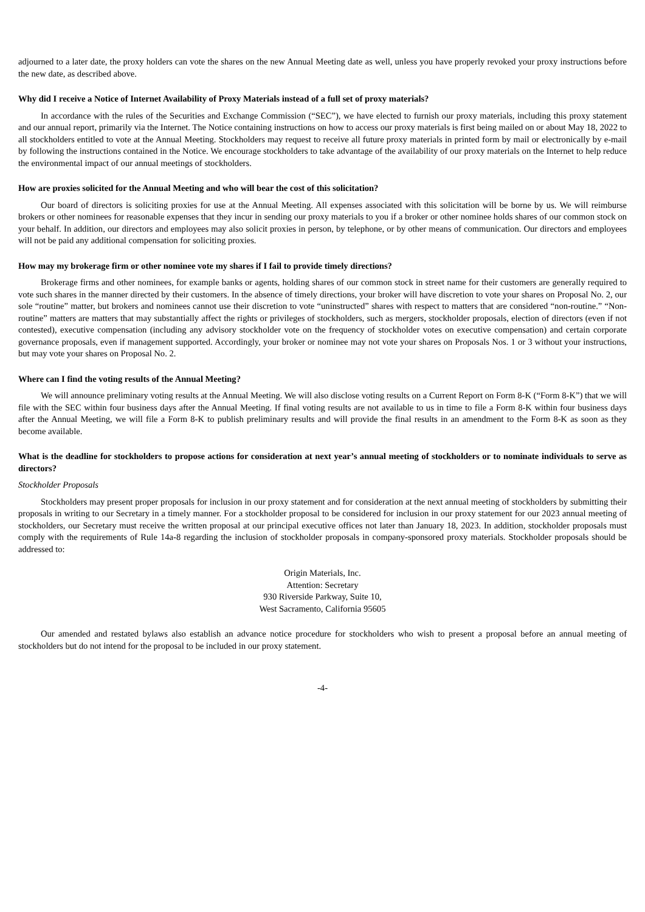adjourned to a later date, the proxy holders can vote the shares on the new Annual Meeting date as well, unless you have properly revoked your proxy instructions before the new date, as described above.
Why did I receive a Notice of Internet Availability of Proxy Materials instead of a full set of proxy materials?
In accordance with the rules of the Securities and Exchange Commission (“SEC”), we have elected to furnish our proxy materials, including this proxy statement and our annual report, primarily via the Internet. The Notice containing instructions on how to access our proxy materials is first being mailed on or about May 18, 2022 to all stockholders entitled to vote at the Annual Meeting. Stockholders may request to receive all future proxy materials in printed form by mail or electronically by e-mail by following the instructions contained in the Notice. We encourage stockholders to take advantage of the availability of our proxy materials on the Internet to help reduce the environmental impact of our annual meetings of stockholders.
How are proxies solicited for the Annual Meeting and who will bear the cost of this solicitation?
Our board of directors is soliciting proxies for use at the Annual Meeting. All expenses associated with this solicitation will be borne by us. We will reimburse brokers or other nominees for reasonable expenses that they incur in sending our proxy materials to you if a broker or other nominee holds shares of our common stock on your behalf. In addition, our directors and employees may also solicit proxies in person, by telephone, or by other means of communication. Our directors and employees will not be paid any additional compensation for soliciting proxies.
How may my brokerage firm or other nominee vote my shares if I fail to provide timely directions?
Brokerage firms and other nominees, for example banks or agents, holding shares of our common stock in street name for their customers are generally required to vote such shares in the manner directed by their customers. In the absence of timely directions, your broker will have discretion to vote your shares on Proposal No. 2, our sole “routine” matter, but brokers and nominees cannot use their discretion to vote “uninstructed” shares with respect to matters that are considered “non-routine.” “Non-routine” matters are matters that may substantially affect the rights or privileges of stockholders, such as mergers, stockholder proposals, election of directors (even if not contested), executive compensation (including any advisory stockholder vote on the frequency of stockholder votes on executive compensation) and certain corporate governance proposals, even if management supported. Accordingly, your broker or nominee may not vote your shares on Proposals Nos. 1 or 3 without your instructions, but may vote your shares on Proposal No. 2.
Where can I find the voting results of the Annual Meeting?
We will announce preliminary voting results at the Annual Meeting. We will also disclose voting results on a Current Report on Form 8-K (“Form 8-K”) that we will file with the SEC within four business days after the Annual Meeting. If final voting results are not available to us in time to file a Form 8-K within four business days after the Annual Meeting, we will file a Form 8-K to publish preliminary results and will provide the final results in an amendment to the Form 8-K as soon as they become available.
What is the deadline for stockholders to propose actions for consideration at next year’s annual meeting of stockholders or to nominate individuals to serve as directors?
Stockholder Proposals
Stockholders may present proper proposals for inclusion in our proxy statement and for consideration at the next annual meeting of stockholders by submitting their proposals in writing to our Secretary in a timely manner. For a stockholder proposal to be considered for inclusion in our proxy statement for our 2023 annual meeting of stockholders, our Secretary must receive the written proposal at our principal executive offices not later than January 18, 2023. In addition, stockholder proposals must comply with the requirements of Rule 14a-8 regarding the inclusion of stockholder proposals in company-sponsored proxy materials. Stockholder proposals should be addressed to:
Origin Materials, Inc.
Attention: Secretary
930 Riverside Parkway, Suite 10,
West Sacramento, California 95605
Our amended and restated bylaws also establish an advance notice procedure for stockholders who wish to present a proposal before an annual meeting of stockholders but do not intend for the proposal to be included in our proxy statement.
-4-